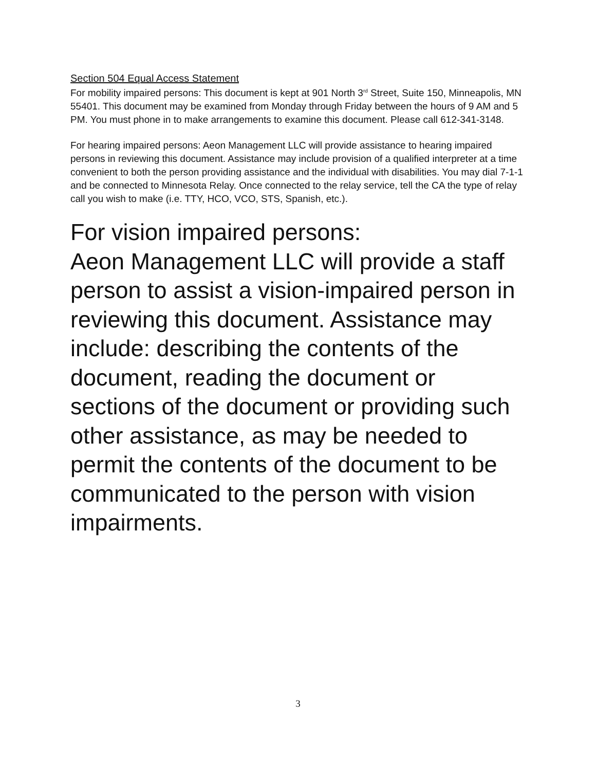Section 504 Equal Access Statement
For mobility impaired persons: This document is kept at 901 North 3<sup>rd</sup> Street, Suite 150, Minneapolis, MN 55401. This document may be examined from Monday through Friday between the hours of 9 AM and 5 PM. You must phone in to make arrangements to examine this document. Please call 612-341-3148.
For hearing impaired persons: Aeon Management LLC will provide assistance to hearing impaired persons in reviewing this document. Assistance may include provision of a qualified interpreter at a time convenient to both the person providing assistance and the individual with disabilities. You may dial 7-1-1 and be connected to Minnesota Relay. Once connected to the relay service, tell the CA the type of relay call you wish to make (i.e. TTY, HCO, VCO, STS, Spanish, etc.).
For vision impaired persons:
Aeon Management LLC will provide a staff person to assist a vision-impaired person in reviewing this document. Assistance may include: describing the contents of the document, reading the document or sections of the document or providing such other assistance, as may be needed to permit the contents of the document to be communicated to the person with vision impairments.
3